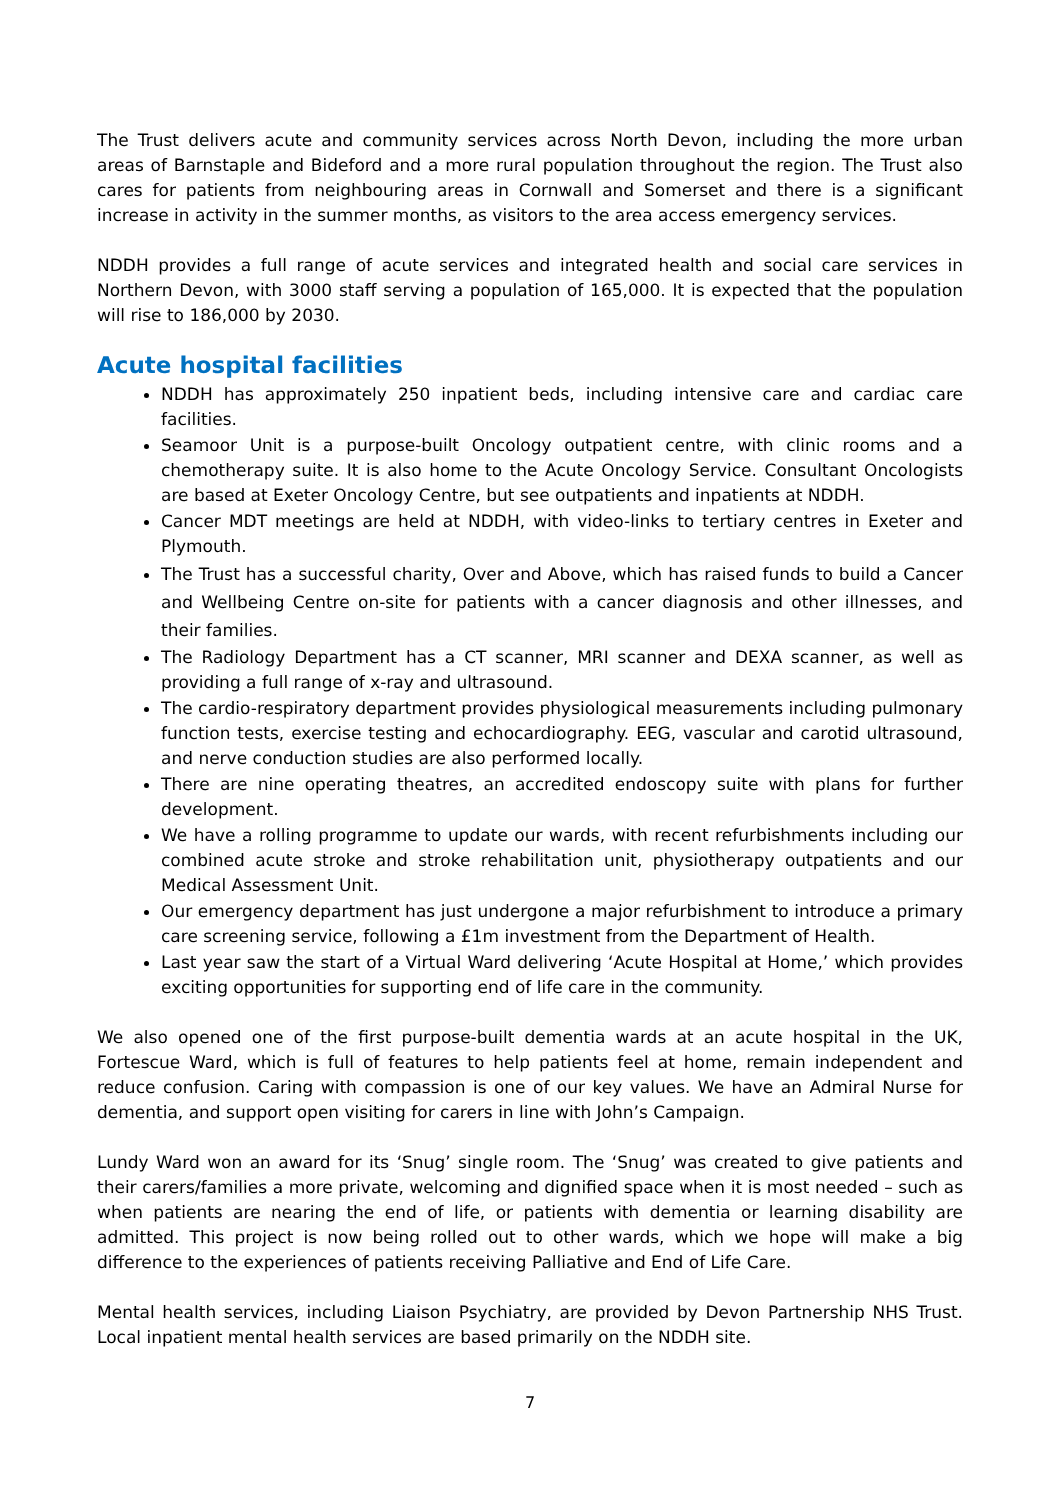The Trust delivers acute and community services across North Devon, including the more urban areas of Barnstaple and Bideford and a more rural population throughout the region. The Trust also cares for patients from neighbouring areas in Cornwall and Somerset and there is a significant increase in activity in the summer months, as visitors to the area access emergency services.
NDDH provides a full range of acute services and integrated health and social care services in Northern Devon, with 3000 staff serving a population of 165,000. It is expected that the population will rise to 186,000 by 2030.
Acute hospital facilities
NDDH has approximately 250 inpatient beds, including intensive care and cardiac care facilities.
Seamoor Unit is a purpose-built Oncology outpatient centre, with clinic rooms and a chemotherapy suite. It is also home to the Acute Oncology Service. Consultant Oncologists are based at Exeter Oncology Centre, but see outpatients and inpatients at NDDH.
Cancer MDT meetings are held at NDDH, with video-links to tertiary centres in Exeter and Plymouth.
The Trust has a successful charity, Over and Above, which has raised funds to build a Cancer and Wellbeing Centre on-site for patients with a cancer diagnosis and other illnesses, and their families.
The Radiology Department has a CT scanner, MRI scanner and DEXA scanner, as well as providing a full range of x-ray and ultrasound.
The cardio-respiratory department provides physiological measurements including pulmonary function tests, exercise testing and echocardiography. EEG, vascular and carotid ultrasound, and nerve conduction studies are also performed locally.
There are nine operating theatres, an accredited endoscopy suite with plans for further development.
We have a rolling programme to update our wards, with recent refurbishments including our combined acute stroke and stroke rehabilitation unit, physiotherapy outpatients and our Medical Assessment Unit.
Our emergency department has just undergone a major refurbishment to introduce a primary care screening service, following a £1m investment from the Department of Health.
Last year saw the start of a Virtual Ward delivering ‘Acute Hospital at Home,’ which provides exciting opportunities for supporting end of life care in the community.
We also opened one of the first purpose-built dementia wards at an acute hospital in the UK, Fortescue Ward, which is full of features to help patients feel at home, remain independent and reduce confusion. Caring with compassion is one of our key values. We have an Admiral Nurse for dementia, and support open visiting for carers in line with John’s Campaign.
Lundy Ward won an award for its ‘Snug’ single room. The ‘Snug’ was created to give patients and their carers/families a more private, welcoming and dignified space when it is most needed – such as when patients are nearing the end of life, or patients with dementia or learning disability are admitted. This project is now being rolled out to other wards, which we hope will make a big difference to the experiences of patients receiving Palliative and End of Life Care.
Mental health services, including Liaison Psychiatry, are provided by Devon Partnership NHS Trust. Local inpatient mental health services are based primarily on the NDDH site.
7